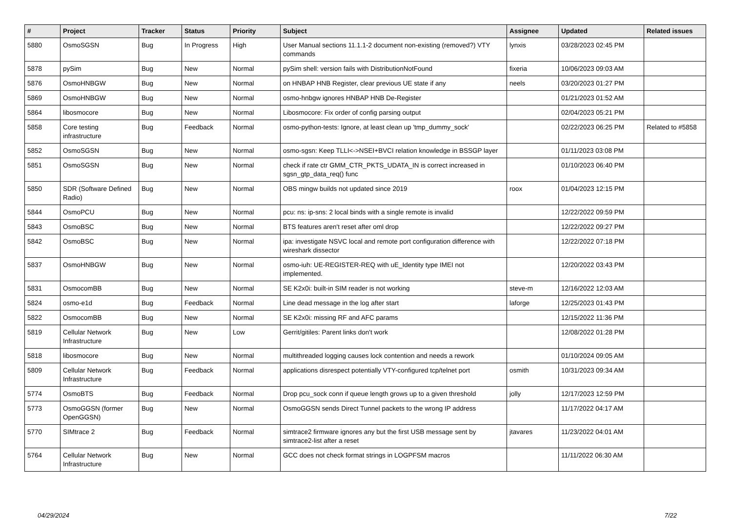| # | Project | Tracker | Status | Priority | Subject | Assignee | Updated | Related issues |
| --- | --- | --- | --- | --- | --- | --- | --- | --- |
| 5880 | OsmoSGSN | Bug | In Progress | High | User Manual sections 11.1.1-2 document non-existing (removed?) VTY commands | lynxis | 03/28/2023 02:45 PM | |
| 5878 | pySim | Bug | New | Normal | pySim shell: version fails with DistributionNotFound | fixeria | 10/06/2023 09:03 AM | |
| 5876 | OsmoHNBGW | Bug | New | Normal | on HNBAP HNB Register, clear previous UE state if any | neels | 03/20/2023 01:27 PM | |
| 5869 | OsmoHNBGW | Bug | New | Normal | osmo-hnbgw ignores HNBAP HNB De-Register | | 01/21/2023 01:52 AM | |
| 5864 | libosmocore | Bug | New | Normal | Libosmocore: Fix order of config parsing output | | 02/04/2023 05:21 PM | |
| 5858 | Core testing infrastructure | Bug | Feedback | Normal | osmo-python-tests: Ignore, at least clean up 'tmp_dummy_sock' | | 02/22/2023 06:25 PM | Related to #5858 |
| 5852 | OsmoSGSN | Bug | New | Normal | osmo-sgsn: Keep TLLI<->NSEI+BVCI relation knowledge in BSSGP layer | | 01/11/2023 03:08 PM | |
| 5851 | OsmoSGSN | Bug | New | Normal | check if rate ctr GMM_CTR_PKTS_UDATA_IN is correct increased in sgsn_gtp_data_req() func | | 01/10/2023 06:40 PM | |
| 5850 | SDR (Software Defined Radio) | Bug | New | Normal | OBS mingw builds not updated since 2019 | roox | 01/04/2023 12:15 PM | |
| 5844 | OsmoPCU | Bug | New | Normal | pcu: ns: ip-sns: 2 local binds with a single remote is invalid | | 12/22/2022 09:59 PM | |
| 5843 | OsmoBSC | Bug | New | Normal | BTS features aren't reset after oml drop | | 12/22/2022 09:27 PM | |
| 5842 | OsmoBSC | Bug | New | Normal | ipa: investigate NSVC local and remote port configuration difference with wireshark dissector | | 12/22/2022 07:18 PM | |
| 5837 | OsmoHNBGW | Bug | New | Normal | osmo-iuh: UE-REGISTER-REQ with uE_Identity type IMEI not implemented. | | 12/20/2022 03:43 PM | |
| 5831 | OsmocomBB | Bug | New | Normal | SE K2x0i: built-in SIM reader is not working | steve-m | 12/16/2022 12:03 AM | |
| 5824 | osmo-e1d | Bug | Feedback | Normal | Line dead message in the log after start | laforge | 12/25/2023 01:43 PM | |
| 5822 | OsmocomBB | Bug | New | Normal | SE K2x0i: missing RF and AFC params | | 12/15/2022 11:36 PM | |
| 5819 | Cellular Network Infrastructure | Bug | New | Low | Gerrit/gitiles: Parent links don't work | | 12/08/2022 01:28 PM | |
| 5818 | libosmocore | Bug | New | Normal | multithreaded logging causes lock contention and needs a rework | | 01/10/2024 09:05 AM | |
| 5809 | Cellular Network Infrastructure | Bug | Feedback | Normal | applications disrespect potentially VTY-configured tcp/telnet port | osmith | 10/31/2023 09:34 AM | |
| 5774 | OsmoBTS | Bug | Feedback | Normal | Drop pcu_sock conn if queue length grows up to a given threshold | jolly | 12/17/2023 12:59 PM | |
| 5773 | OsmoGGSN (former OpenGGSN) | Bug | New | Normal | OsmoGGSN sends Direct Tunnel packets to the wrong IP address | | 11/17/2022 04:17 AM | |
| 5770 | SIMtrace 2 | Bug | Feedback | Normal | simtrace2 firmware ignores any but the first USB message sent by simtrace2-list after a reset | jtavares | 11/23/2022 04:01 AM | |
| 5764 | Cellular Network Infrastructure | Bug | New | Normal | GCC does not check format strings in LOGPFSM macros | | 11/11/2022 06:30 AM | |
04/29/2024 7/22